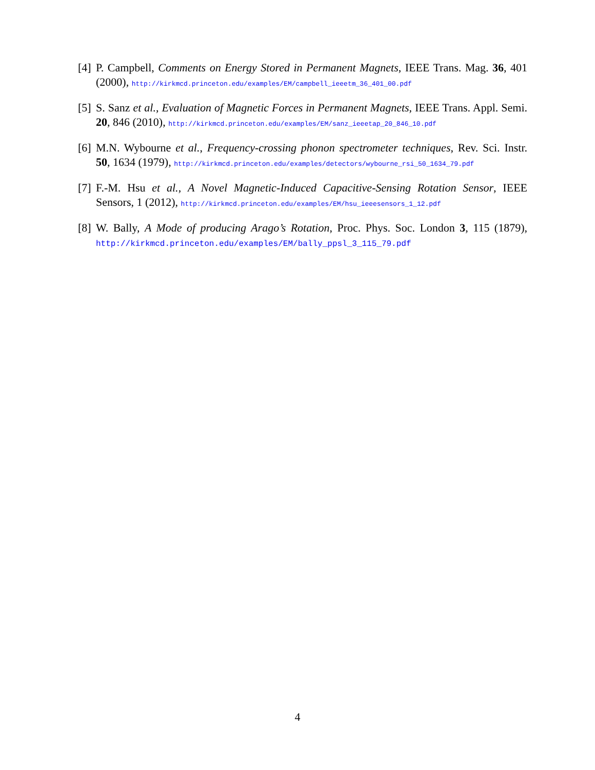[4] P. Campbell, Comments on Energy Stored in Permanent Magnets, IEEE Trans. Mag. 36, 401 (2000), http://kirkmcd.princeton.edu/examples/EM/campbell_ieeetm_36_401_00.pdf
[5] S. Sanz et al., Evaluation of Magnetic Forces in Permanent Magnets, IEEE Trans. Appl. Semi. 20, 846 (2010), http://kirkmcd.princeton.edu/examples/EM/sanz_ieeetap_20_846_10.pdf
[6] M.N. Wybourne et al., Frequency-crossing phonon spectrometer techniques, Rev. Sci. Instr. 50, 1634 (1979), http://kirkmcd.princeton.edu/examples/detectors/wybourne_rsi_50_1634_79.pdf
[7] F.-M. Hsu et al., A Novel Magnetic-Induced Capacitive-Sensing Rotation Sensor, IEEE Sensors, 1 (2012), http://kirkmcd.princeton.edu/examples/EM/hsu_ieeesensors_1_12.pdf
[8] W. Bally, A Mode of producing Arago’s Rotation, Proc. Phys. Soc. London 3, 115 (1879), http://kirkmcd.princeton.edu/examples/EM/bally_ppsl_3_115_79.pdf
4